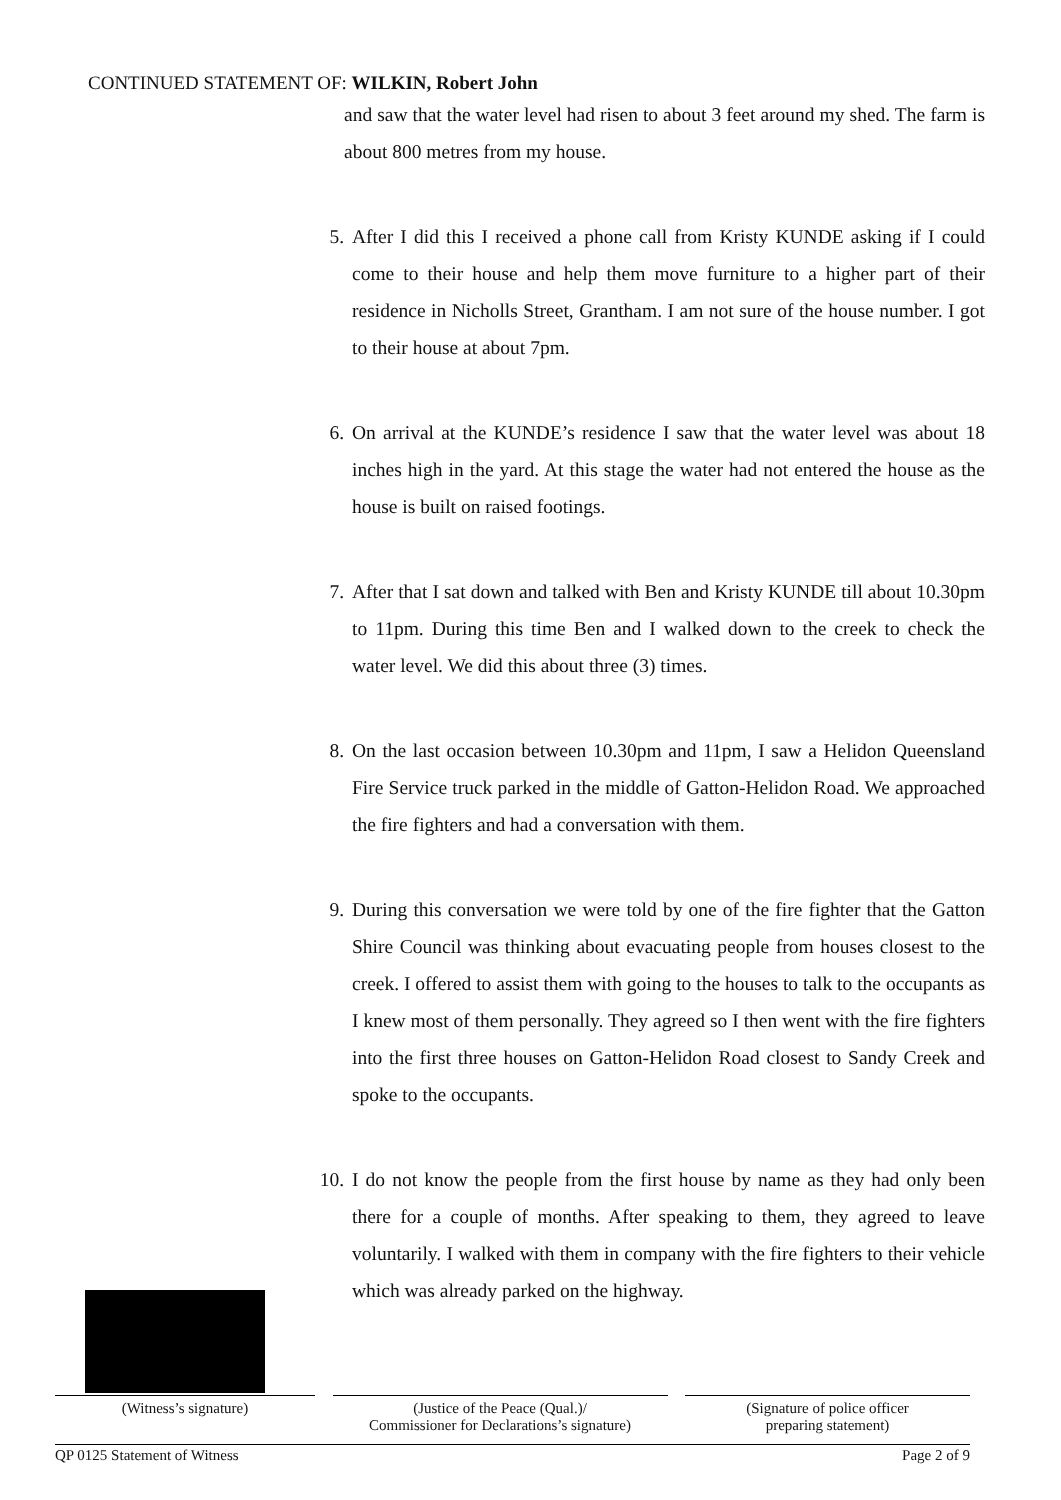CONTINUED STATEMENT OF: WILKIN, Robert John
and saw that the water level had risen to about 3 feet around my shed. The farm is about 800 metres from my house.
5. After I did this I received a phone call from Kristy KUNDE asking if I could come to their house and help them move furniture to a higher part of their residence in Nicholls Street, Grantham. I am not sure of the house number. I got to their house at about 7pm.
6. On arrival at the KUNDE’s residence I saw that the water level was about 18 inches high in the yard. At this stage the water had not entered the house as the house is built on raised footings.
7. After that I sat down and talked with Ben and Kristy KUNDE till about 10.30pm to 11pm. During this time Ben and I walked down to the creek to check the water level. We did this about three (3) times.
8. On the last occasion between 10.30pm and 11pm, I saw a Helidon Queensland Fire Service truck parked in the middle of Gatton-Helidon Road. We approached the fire fighters and had a conversation with them.
9. During this conversation we were told by one of the fire fighter that the Gatton Shire Council was thinking about evacuating people from houses closest to the creek. I offered to assist them with going to the houses to talk to the occupants as I knew most of them personally. They agreed so I then went with the fire fighters into the first three houses on Gatton-Helidon Road closest to Sandy Creek and spoke to the occupants.
10. I do not know the people from the first house by name as they had only been there for a couple of months. After speaking to them, they agreed to leave voluntarily. I walked with them in company with the fire fighters to their vehicle which was already parked on the highway.
(Witness’s signature) (Justice of the Peace (Qual.)/
Commissioner for Declarations’s signature)
(Signature of police officer
preparing statement)
QP 0125 Statement of Witness Page 2 of 9